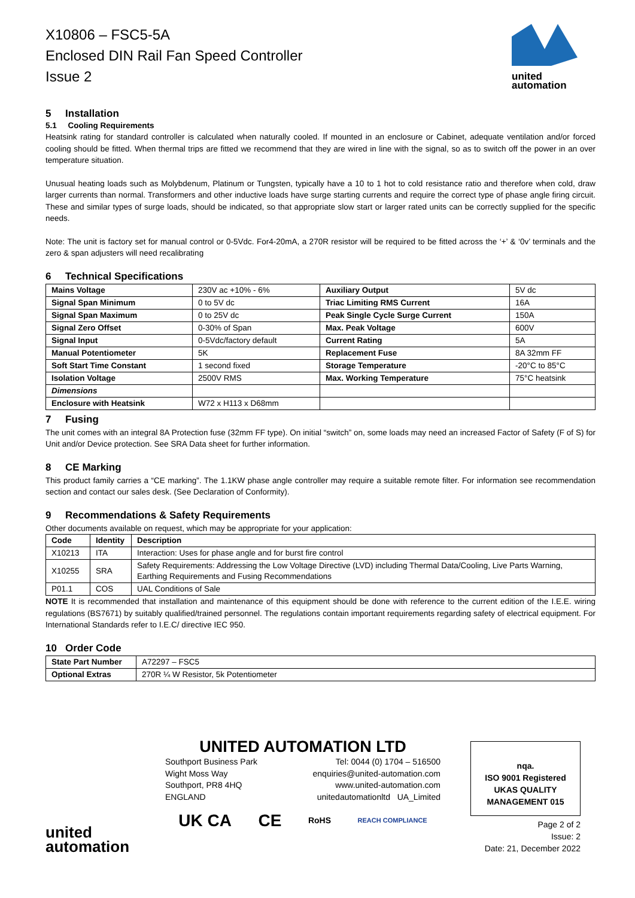X10806 – FSC5-5A
Enclosed DIN Rail Fan Speed Controller
Issue 2
united
automation
5 Installation
5.1 Cooling Requirements
Heatsink rating for standard controller is calculated when naturally cooled. If mounted in an enclosure or Cabinet, adequate ventilation and/or forced cooling should be fitted. When thermal trips are fitted we recommend that they are wired in line with the signal, so as to switch off the power in an over temperature situation.
Unusual heating loads such as Molybdenum, Platinum or Tungsten, typically have a 10 to 1 hot to cold resistance ratio and therefore when cold, draw larger currents than normal. Transformers and other inductive loads have surge starting currents and require the correct type of phase angle firing circuit. These and similar types of surge loads, should be indicated, so that appropriate slow start or larger rated units can be correctly supplied for the specific needs.
Note: The unit is factory set for manual control or 0-5Vdc. For4-20mA, a 270R resistor will be required to be fitted across the ‘+’ & ‘0v’ terminals and the zero & span adjusters will need recalibrating
6 Technical Specifications
| Mains Voltage | 230V ac +10% - 6% | Auxiliary Output | 5V dc |
| Signal Span Minimum | 0 to 5V dc | Triac Limiting RMS Current | 16A |
| Signal Span Maximum | 0 to 25V dc | Peak Single Cycle Surge Current | 150A |
| Signal Zero Offset | 0-30% of Span | Max. Peak Voltage | 600V |
| Signal Input | 0-5Vdc/factory default | Current Rating | 5A |
| Manual Potentiometer | 5K | Replacement Fuse | 8A 32mm FF |
| Soft Start Time Constant | 1 second fixed | Storage Temperature | -20°C to 85°C |
| Isolation Voltage | 2500V RMS | Max. Working Temperature | 75°C heatsink |
| Dimensions | | | |
| Enclosure with Heatsink | W72 x H113 x D68mm | | |
7 Fusing
The unit comes with an integral 8A Protection fuse (32mm FF type). On initial “switch” on, some loads may need an increased Factor of Safety (F of S) for Unit and/or Device protection. See SRA Data sheet for further information.
8 CE Marking
This product family carries a “CE marking”. The 1.1KW phase angle controller may require a suitable remote filter. For information see recommendation section and contact our sales desk. (See Declaration of Conformity).
9 Recommendations & Safety Requirements
Other documents available on request, which may be appropriate for your application:
| Code | Identity | Description |
| --- | --- | --- |
| X10213 | ITA | Interaction: Uses for phase angle and for burst fire control |
| X10255 | SRA | Safety Requirements: Addressing the Low Voltage Directive (LVD) including Thermal Data/Cooling, Live Parts Warning, Earthing Requirements and Fusing Recommendations |
| P01.1 | COS | UAL Conditions of Sale |
NOTE It is recommended that installation and maintenance of this equipment should be done with reference to the current edition of the I.E.E. wiring regulations (BS7671) by suitably qualified/trained personnel. The regulations contain important requirements regarding safety of electrical equipment. For International Standards refer to I.E.C/ directive IEC 950.
10 Order Code
| State Part Number | A72297 – FSC5 |
| Optional Extras | 270R ¼ W Resistor, 5k Potentiometer |
united
automation
UNITED AUTOMATION LTD
Southport Business Park Tel: 0044 (0) 1704 – 516500
Wight Moss Way enquiries@united-automation.com
Southport, PR8 4HQ www.united-automation.com
ENGLAND unitedautomationltd UA_Limited
UK CA CE RoHS REACH COMPLIANCE
nqa.
ISO 9001 Registered
UKAS QUALITY MANAGEMENT 015
Page 2 of 2
Issue: 2
Date: 21, December 2022